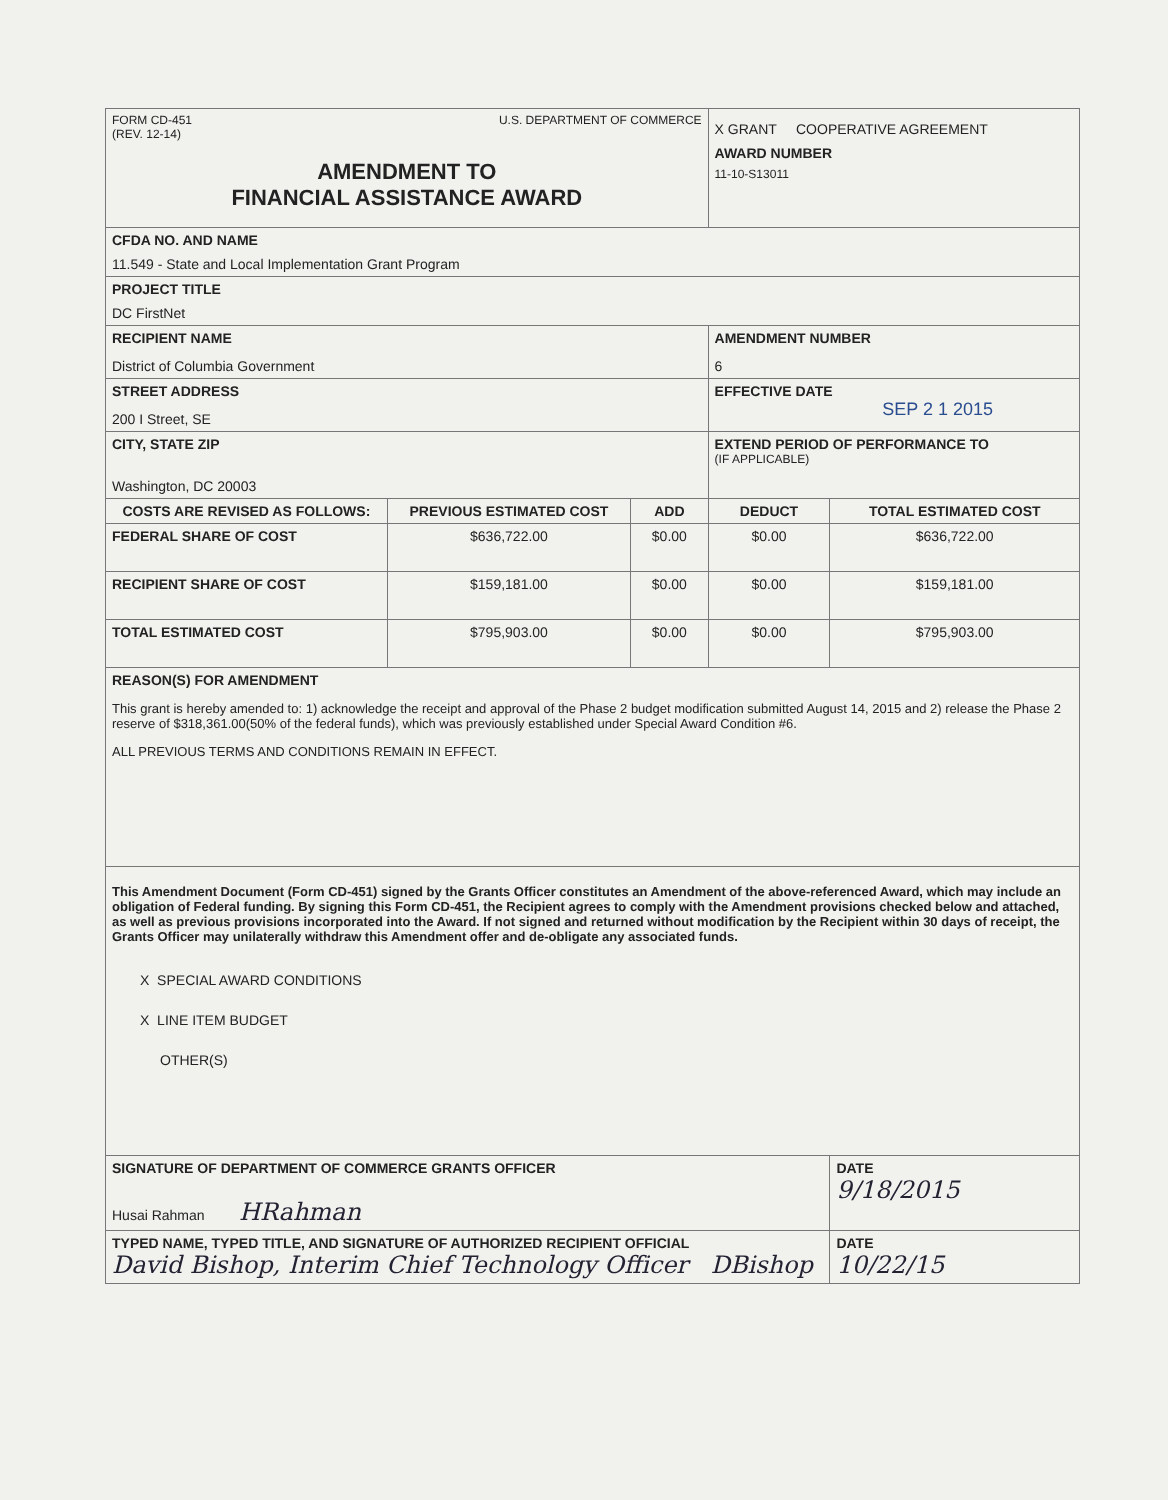| FORM CD-451 (REV. 12-14) U.S. DEPARTMENT OF COMMERCE AMENDMENT TO FINANCIAL ASSISTANCE AWARD | | | X GRANT COOPERATIVE AGREEMENT AWARD NUMBER 11-10-S13011 | |
| CFDA NO. AND NAME 11.549 - State and Local Implementation Grant Program | | | | |
| PROJECT TITLE DC FirstNet | | | | |
| RECIPIENT NAME District of Columbia Government | | | AMENDMENT NUMBER 6 | |
| STREET ADDRESS 200 I Street, SE | | | EFFECTIVE DATE SEP 2 1 2015 | |
| CITY, STATE ZIP Washington, DC 20003 | | | EXTEND PERIOD OF PERFORMANCE TO (IF APPLICABLE) | |
| COSTS ARE REVISED AS FOLLOWS: | PREVIOUS ESTIMATED COST | ADD | DEDUCT | TOTAL ESTIMATED COST |
| FEDERAL SHARE OF COST | $636,722.00 | $0.00 | $0.00 | $636,722.00 |
| RECIPIENT SHARE OF COST | $159,181.00 | $0.00 | $0.00 | $159,181.00 |
| TOTAL ESTIMATED COST | $795,903.00 | $0.00 | $0.00 | $795,903.00 |
| REASON(S) FOR AMENDMENT This grant is hereby amended to: 1) acknowledge the receipt and approval of the Phase 2 budget modification submitted August 14, 2015 and 2) release the Phase 2 reserve of $318,361.00(50% of the federal funds), which was previously established under Special Award Condition #6. ALL PREVIOUS TERMS AND CONDITIONS REMAIN IN EFFECT. | | | | |
| This Amendment Document (Form CD-451) signed by the Grants Officer constitutes an Amendment of the above-referenced Award, which may include an obligation of Federal funding. By signing this Form CD-451, the Recipient agrees to comply with the Amendment provisions checked below and attached, as well as previous provisions incorporated into the Award. If not signed and returned without modification by the Recipient within 30 days of receipt, the Grants Officer may unilaterally withdraw this Amendment offer and de-obligate any associated funds. X SPECIAL AWARD CONDITIONS X LINE ITEM BUDGET OTHER(S) | | | | |
| SIGNATURE OF DEPARTMENT OF COMMERCE GRANTS OFFICER Husai Rahman HRahman | | | | DATE 9/18/2015 |
| TYPED NAME, TYPED TITLE, AND SIGNATURE OF AUTHORIZED RECIPIENT OFFICIAL David Bishop, Interim Chief Technology Officer DBishop | | | | DATE 10/22/15 |